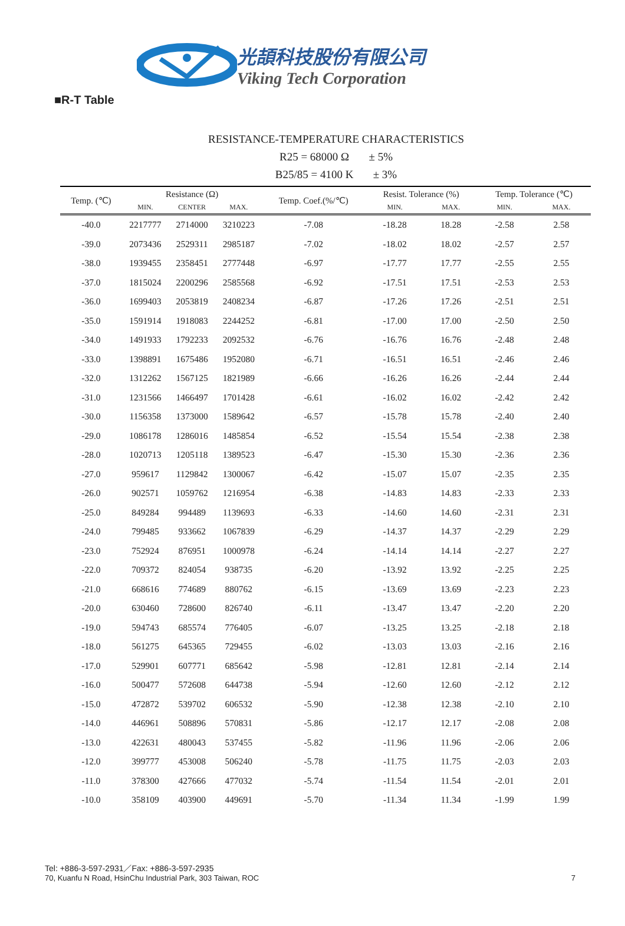光頡科技股份有限公司
Viking Tech Corporation
■R-T Table
RESISTANCE-TEMPERATURE CHARACTERISTICS
R25 = 68000 Ω ± 5%
B25/85 = 4100 K ± 3%
| Temp. (℃) | Resistance (Ω) | | | Temp. Coef.(%/℃) | Resist. Tolerance (%) | | Temp. Tolerance (℃) | |
| --- | --- | --- | --- | --- | --- | --- | --- | --- |
| | MIN. | CENTER | MAX. | | MIN. | MAX. | MIN. | MAX. |
| -40.0 | 2217777 | 2714000 | 3210223 | -7.08 | -18.28 | 18.28 | -2.58 | 2.58 |
| -39.0 | 2073436 | 2529311 | 2985187 | -7.02 | -18.02 | 18.02 | -2.57 | 2.57 |
| -38.0 | 1939455 | 2358451 | 2777448 | -6.97 | -17.77 | 17.77 | -2.55 | 2.55 |
| -37.0 | 1815024 | 2200296 | 2585568 | -6.92 | -17.51 | 17.51 | -2.53 | 2.53 |
| -36.0 | 1699403 | 2053819 | 2408234 | -6.87 | -17.26 | 17.26 | -2.51 | 2.51 |
| -35.0 | 1591914 | 1918083 | 2244252 | -6.81 | -17.00 | 17.00 | -2.50 | 2.50 |
| -34.0 | 1491933 | 1792233 | 2092532 | -6.76 | -16.76 | 16.76 | -2.48 | 2.48 |
| -33.0 | 1398891 | 1675486 | 1952080 | -6.71 | -16.51 | 16.51 | -2.46 | 2.46 |
| -32.0 | 1312262 | 1567125 | 1821989 | -6.66 | -16.26 | 16.26 | -2.44 | 2.44 |
| -31.0 | 1231566 | 1466497 | 1701428 | -6.61 | -16.02 | 16.02 | -2.42 | 2.42 |
| -30.0 | 1156358 | 1373000 | 1589642 | -6.57 | -15.78 | 15.78 | -2.40 | 2.40 |
| -29.0 | 1086178 | 1286016 | 1485854 | -6.52 | -15.54 | 15.54 | -2.38 | 2.38 |
| -28.0 | 1020713 | 1205118 | 1389523 | -6.47 | -15.30 | 15.30 | -2.36 | 2.36 |
| -27.0 | 959617 | 1129842 | 1300067 | -6.42 | -15.07 | 15.07 | -2.35 | 2.35 |
| -26.0 | 902571 | 1059762 | 1216954 | -6.38 | -14.83 | 14.83 | -2.33 | 2.33 |
| -25.0 | 849284 | 994489 | 1139693 | -6.33 | -14.60 | 14.60 | -2.31 | 2.31 |
| -24.0 | 799485 | 933662 | 1067839 | -6.29 | -14.37 | 14.37 | -2.29 | 2.29 |
| -23.0 | 752924 | 876951 | 1000978 | -6.24 | -14.14 | 14.14 | -2.27 | 2.27 |
| -22.0 | 709372 | 824054 | 938735 | -6.20 | -13.92 | 13.92 | -2.25 | 2.25 |
| -21.0 | 668616 | 774689 | 880762 | -6.15 | -13.69 | 13.69 | -2.23 | 2.23 |
| -20.0 | 630460 | 728600 | 826740 | -6.11 | -13.47 | 13.47 | -2.20 | 2.20 |
| -19.0 | 594743 | 685574 | 776405 | -6.07 | -13.25 | 13.25 | -2.18 | 2.18 |
| -18.0 | 561275 | 645365 | 729455 | -6.02 | -13.03 | 13.03 | -2.16 | 2.16 |
| -17.0 | 529901 | 607771 | 685642 | -5.98 | -12.81 | 12.81 | -2.14 | 2.14 |
| -16.0 | 500477 | 572608 | 644738 | -5.94 | -12.60 | 12.60 | -2.12 | 2.12 |
| -15.0 | 472872 | 539702 | 606532 | -5.90 | -12.38 | 12.38 | -2.10 | 2.10 |
| -14.0 | 446961 | 508896 | 570831 | -5.86 | -12.17 | 12.17 | -2.08 | 2.08 |
| -13.0 | 422631 | 480043 | 537455 | -5.82 | -11.96 | 11.96 | -2.06 | 2.06 |
| -12.0 | 399777 | 453008 | 506240 | -5.78 | -11.75 | 11.75 | -2.03 | 2.03 |
| -11.0 | 378300 | 427666 | 477032 | -5.74 | -11.54 | 11.54 | -2.01 | 2.01 |
| -10.0 | 358109 | 403900 | 449691 | -5.70 | -11.34 | 11.34 | -1.99 | 1.99 |
Tel: +886-3-597-2931／Fax: +886-3-597-2935
70, Kuanfu N Road, HsinChu Industrial Park, 303 Taiwan, ROC
7